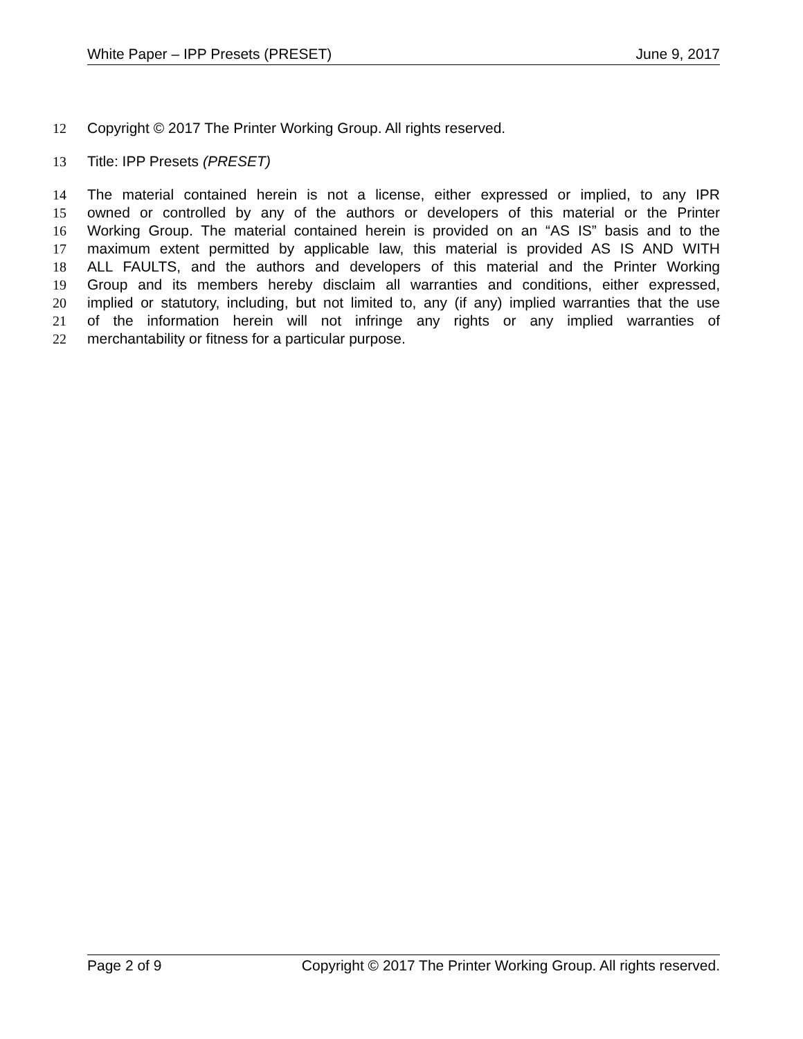White Paper – IPP Presets (PRESET) June 9, 2017
12 Copyright © 2017 The Printer Working Group. All rights reserved.
13 Title: IPP Presets (PRESET)
14 The material contained herein is not a license, either expressed or implied, to any IPR
15 owned or controlled by any of the authors or developers of this material or the Printer
16 Working Group. The material contained herein is provided on an “AS IS” basis and to the
17 maximum extent permitted by applicable law, this material is provided AS IS AND WITH
18 ALL FAULTS, and the authors and developers of this material and the Printer Working
19 Group and its members hereby disclaim all warranties and conditions, either expressed,
20 implied or statutory, including, but not limited to, any (if any) implied warranties that the use
21 of the information herein will not infringe any rights or any implied warranties of
22 merchantability or fitness for a particular purpose.
Page 2 of 9 Copyright © 2017 The Printer Working Group. All rights reserved.